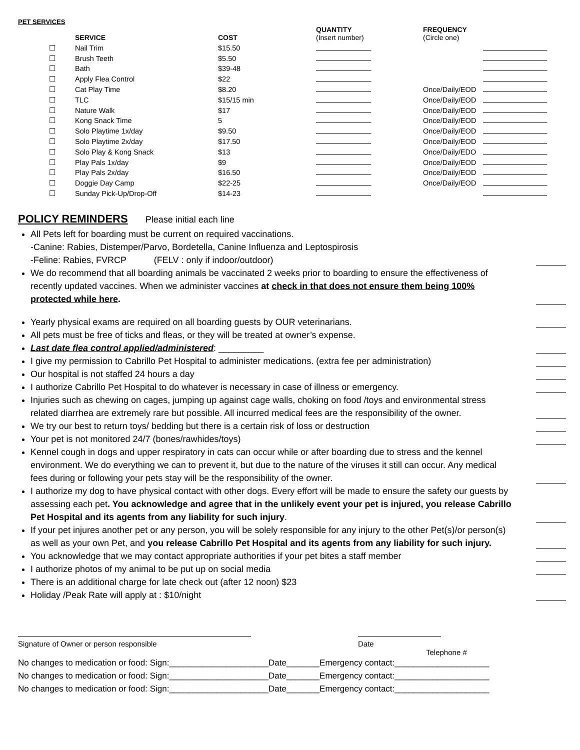PET SERVICES
| | SERVICE | COST | QUANTITY (Insert number) | FREQUENCY (Circle one) | |
| --- | --- | --- | --- | --- | --- |
| ☐ | Nail Trim | $15.50 | | | |
| ☐ | Brush Teeth | $5.50 | | | |
| ☐ | Bath | $39-48 | | | |
| ☐ | Apply Flea Control | $22 | | | |
| ☐ | Cat Play Time | $8.20 | | Once/Daily/EOD | |
| ☐ | TLC | $15/15 min | | Once/Daily/EOD | |
| ☐ | Nature Walk | $17 | | Once/Daily/EOD | |
| ☐ | Kong Snack Time | 5 | | Once/Daily/EOD | |
| ☐ | Solo Playtime 1x/day | $9.50 | | Once/Daily/EOD | |
| ☐ | Solo Playtime 2x/day | $17.50 | | Once/Daily/EOD | |
| ☐ | Solo Play & Kong Snack | $13 | | Once/Daily/EDO | |
| ☐ | Play Pals 1x/day | $9 | | Once/Daily/EOD | |
| ☐ | Play Pals 2x/day | $16.50 | | Once/Daily/EOD | |
| ☐ | Doggie Day Camp | $22-25 | | Once/Daily/EOD | |
| ☐ | Sunday Pick-Up/Drop-Off | $14-23 | | | |
POLICY REMINDERS
Please initial each line
All Pets left for boarding must be current on required vaccinations.
-Canine: Rabies, Distemper/Parvo, Bordetella, Canine Influenza and Leptospirosis
-Feline: Rabies, FVRCP (FELV : only if indoor/outdoor)
We do recommend that all boarding animals be vaccinated 2 weeks prior to boarding to ensure the effectiveness of recently updated vaccines. When we administer vaccines at check in that does not ensure them being 100% protected while here.
Yearly physical exams are required on all boarding guests by OUR veterinarians.
All pets must be free of ticks and fleas, or they will be treated at owner’s expense.
Last date flea control applied/administered: _________
I give my permission to Cabrillo Pet Hospital to administer medications. (extra fee per administration)
Our hospital is not staffed 24 hours a day
I authorize Cabrillo Pet Hospital to do whatever is necessary in case of illness or emergency.
Injuries such as chewing on cages, jumping up against cage walls, choking on food /toys and environmental stress related diarrhea are extremely rare but possible. All incurred medical fees are the responsibility of the owner.
We try our best to return toys/ bedding but there is a certain risk of loss or destruction
Your pet is not monitored 24/7 (bones/rawhides/toys)
Kennel cough in dogs and upper respiratory in cats can occur while or after boarding due to stress and the kennel environment. We do everything we can to prevent it, but due to the nature of the viruses it still can occur. Any medical fees during or following your pets stay will be the responsibility of the owner.
I authorize my dog to have physical contact with other dogs. Every effort will be made to ensure the safety our guests by assessing each pet. You acknowledge and agree that in the unlikely event your pet is injured, you release Cabrillo Pet Hospital and its agents from any liability for such injury.
If your pet injures another pet or any person, you will be solely responsible for any injury to the other Pet(s)/or person(s) as well as your own Pet, and you release Cabrillo Pet Hospital and its agents from any liability for such injury.
You acknowledge that we may contact appropriate authorities if your pet bites a staff member
I authorize photos of my animal to be put up on social media
There is an additional charge for late check out (after 12 noon) $23
Holiday /Peak Rate will apply at : $10/night
Signature of Owner or person responsible Date
Telephone #
No changes to medication or food: Sign:_____________________Date_______Emergency contact:____________________
No changes to medication or food: Sign:_____________________Date_______Emergency contact:____________________
No changes to medication or food: Sign:_____________________Date_______Emergency contact:____________________